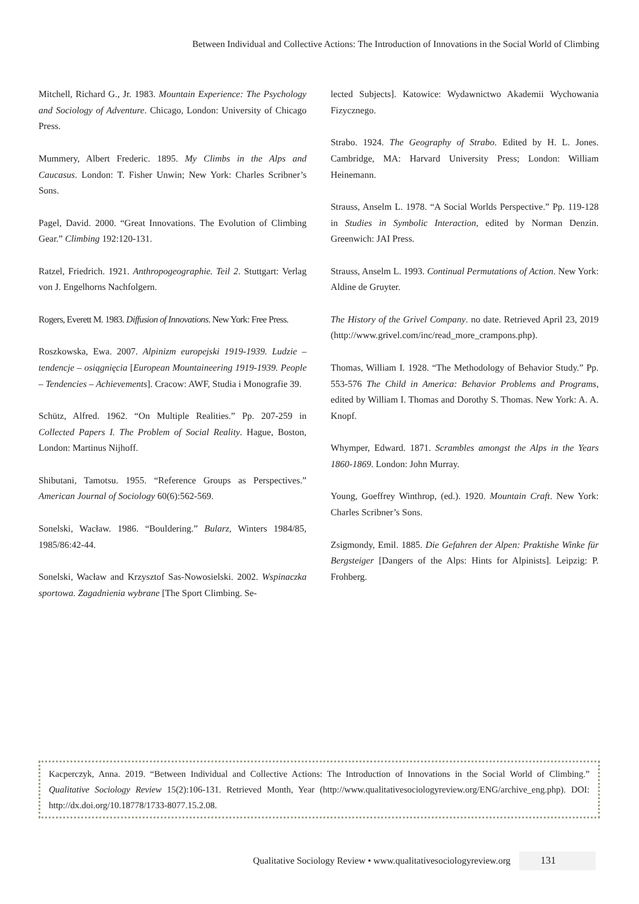Between Individual and Collective Actions: The Introduction of Innovations in the Social World of Climbing
Mitchell, Richard G., Jr. 1983. Mountain Experience: The Psychology and Sociology of Adventure. Chicago, London: University of Chicago Press.
Mummery, Albert Frederic. 1895. My Climbs in the Alps and Caucasus. London: T. Fisher Unwin; New York: Charles Scribner’s Sons.
Pagel, David. 2000. “Great Innovations. The Evolution of Climbing Gear.” Climbing 192:120-131.
Ratzel, Friedrich. 1921. Anthropogeographie. Teil 2. Stuttgart: Verlag von J. Engelhorns Nachfolgern.
Rogers, Everett M. 1983. Diffusion of Innovations. New York: Free Press.
Roszkowska, Ewa. 2007. Alpinizm europejski 1919-1939. Ludzie – tendencje – osiągnięcia [European Mountaineering 1919-1939. People – Tendencies – Achievements]. Cracow: AWF, Studia i Monografie 39.
Schütz, Alfred. 1962. “On Multiple Realities.” Pp. 207-259 in Collected Papers I. The Problem of Social Reality. Hague, Boston, London: Martinus Nijhoff.
Shibutani, Tamotsu. 1955. “Reference Groups as Perspectives.” American Journal of Sociology 60(6):562-569.
Sonelski, Wacław. 1986. “Bouldering.” Bularz, Winters 1984/85, 1985/86:42-44.
Sonelski, Wacław and Krzysztof Sas-Nowosielski. 2002. Wspinaczka sportowa. Zagadnienia wybrane [The Sport Climbing. Se-
lected Subjects]. Katowice: Wydawnictwo Akademii Wychowania Fizycznego.
Strabo. 1924. The Geography of Strabo. Edited by H. L. Jones. Cambridge, MA: Harvard University Press; London: William Heinemann.
Strauss, Anselm L. 1978. “A Social Worlds Perspective.” Pp. 119-128 in Studies in Symbolic Interaction, edited by Norman Denzin. Greenwich: JAI Press.
Strauss, Anselm L. 1993. Continual Permutations of Action. New York: Aldine de Gruyter.
The History of the Grivel Company. no date. Retrieved April 23, 2019 (http://www.grivel.com/inc/read_more_crampons.php).
Thomas, William I. 1928. “The Methodology of Behavior Study.” Pp. 553-576 The Child in America: Behavior Problems and Programs, edited by William I. Thomas and Dorothy S. Thomas. New York: A. A. Knopf.
Whymper, Edward. 1871. Scrambles amongst the Alps in the Years 1860-1869. London: John Murray.
Young, Goeffrey Winthrop, (ed.). 1920. Mountain Craft. New York: Charles Scribner’s Sons.
Zsigmondy, Emil. 1885. Die Gefahren der Alpen: Praktishe Winke für Bergsteiger [Dangers of the Alps: Hints for Alpinists]. Leipzig: P. Frohberg.
Kacperczyk, Anna. 2019. “Between Individual and Collective Actions: The Introduction of Innovations in the Social World of Climbing.” Qualitative Sociology Review 15(2):106-131. Retrieved Month, Year (http://www.qualitativesociologyreview.org/ENG/archive_eng.php). DOI: http://dx.doi.org/10.18778/1733-8077.15.2.08.
Qualitative Sociology Review • www.qualitativesociologyreview.org 131